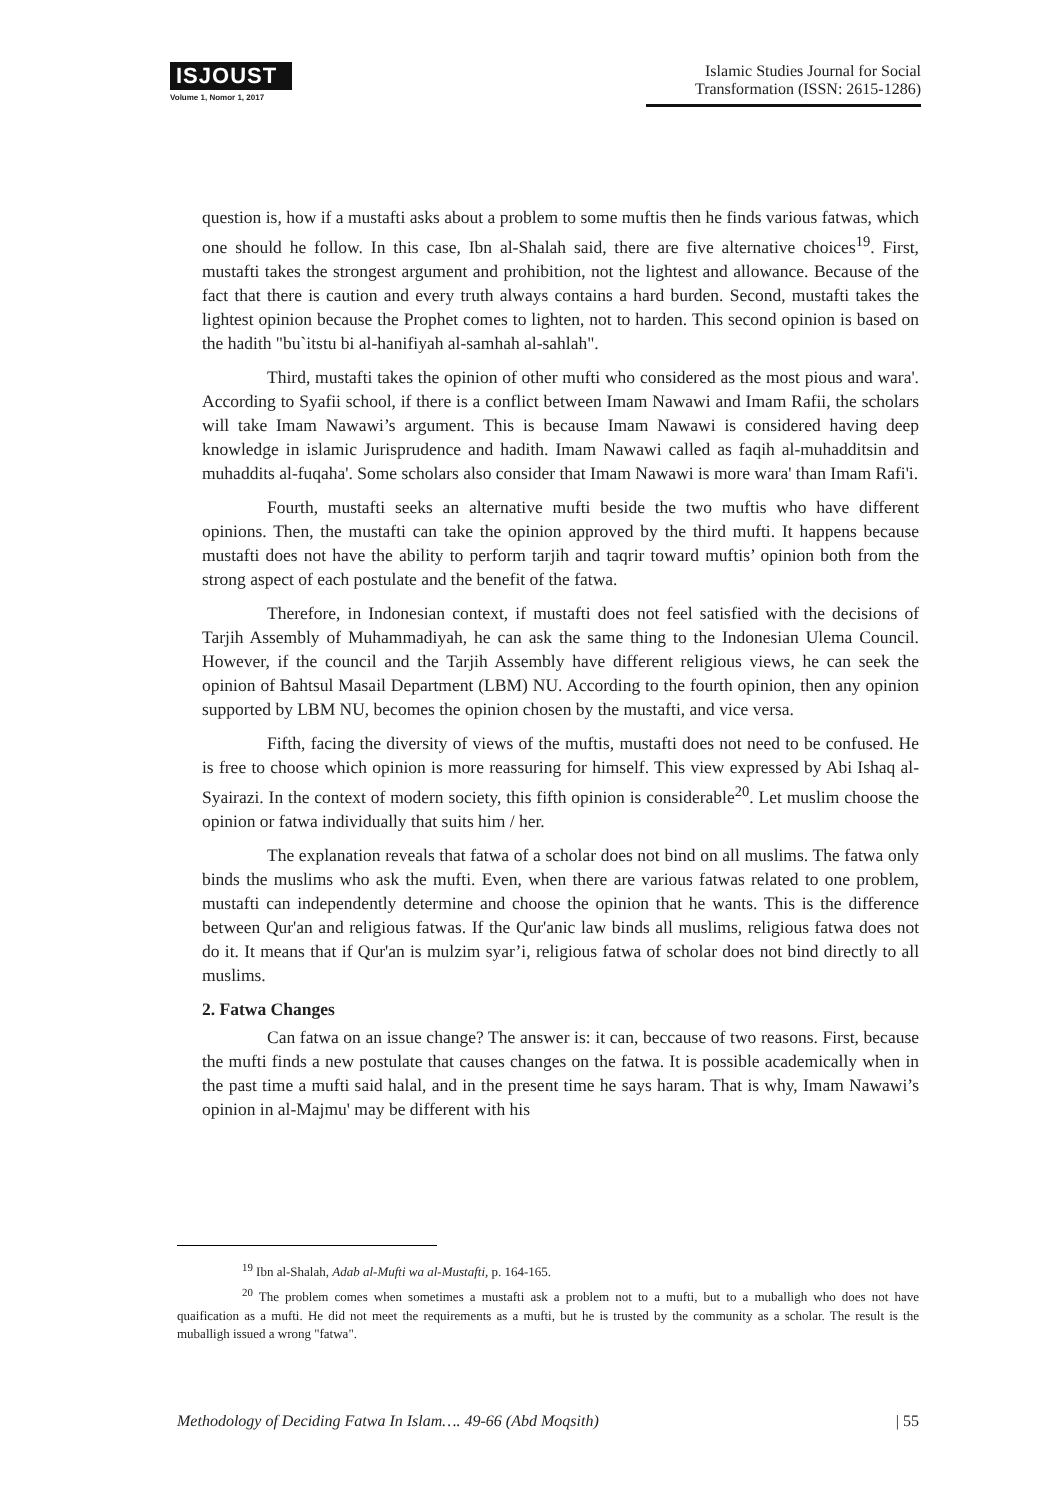ISJOUST
Volume 1, Nomor 1, 2017
Islamic Studies Journal for Social Transformation (ISSN: 2615-1286)
question is, how if a mustafti asks about a problem to some muftis then he finds various fatwas, which one should he follow. In this case, Ibn al-Shalah said, there are five alternative choices<sup>19</sup>. First, mustafti takes the strongest argument and prohibition, not the lightest and allowance. Because of the fact that there is caution and every truth always contains a hard burden. Second, mustafti takes the lightest opinion because the Prophet comes to lighten, not to harden. This second opinion is based on the hadith "bu`itstu bi al-hanifiyah al-samhah al-sahlah".
Third, mustafti takes the opinion of other mufti who considered as the most pious and wara'. According to Syafii school, if there is a conflict between Imam Nawawi and Imam Rafii, the scholars will take Imam Nawawi’s argument. This is because Imam Nawawi is considered having deep knowledge in islamic Jurisprudence and hadith. Imam Nawawi called as faqih al-muhadditsin and muhaddits al-fuqaha'. Some scholars also consider that Imam Nawawi is more wara' than Imam Rafi'i.
Fourth, mustafti seeks an alternative mufti beside the two muftis who have different opinions. Then, the mustafti can take the opinion approved by the third mufti. It happens because mustafti does not have the ability to perform tarjih and taqrir toward muftis’ opinion both from the strong aspect of each postulate and the benefit of the fatwa.
Therefore, in Indonesian context, if mustafti does not feel satisfied with the decisions of Tarjih Assembly of Muhammadiyah, he can ask the same thing to the Indonesian Ulema Council. However, if the council and the Tarjih Assembly have different religious views, he can seek the opinion of Bahtsul Masail Department (LBM) NU. According to the fourth opinion, then any opinion supported by LBM NU, becomes the opinion chosen by the mustafti, and vice versa.
Fifth, facing the diversity of views of the muftis, mustafti does not need to be confused. He is free to choose which opinion is more reassuring for himself. This view expressed by Abi Ishaq al-Syairazi. In the context of modern society, this fifth opinion is considerable<sup>20</sup>. Let muslim choose the opinion or fatwa individually that suits him / her.
The explanation reveals that fatwa of a scholar does not bind on all muslims. The fatwa only binds the muslims who ask the mufti. Even, when there are various fatwas related to one problem, mustafti can independently determine and choose the opinion that he wants. This is the difference between Qur'an and religious fatwas. If the Qur'anic law binds all muslims, religious fatwa does not do it. It means that if Qur'an is mulzim syar’i, religious fatwa of scholar does not bind directly to all muslims.
2. Fatwa Changes
Can fatwa on an issue change? The answer is: it can, beccause of two reasons. First, because the mufti finds a new postulate that causes changes on the fatwa. It is possible academically when in the past time a mufti said halal, and in the present time he says haram. That is why, Imam Nawawi’s opinion in al-Majmu' may be different with his
<sup>19</sup> Ibn al-Shalah, Adab al-Mufti wa al-Mustafti, p. 164-165.
<sup>20</sup> The problem comes when sometimes a mustafti ask a problem not to a mufti, but to a muballigh who does not have quaification as a mufti. He did not meet the requirements as a mufti, but he is trusted by the community as a scholar. The result is the muballigh issued a wrong "fatwa".
Methodology of Deciding Fatwa In Islam…. 49-66 (Abd Moqsith) | 55